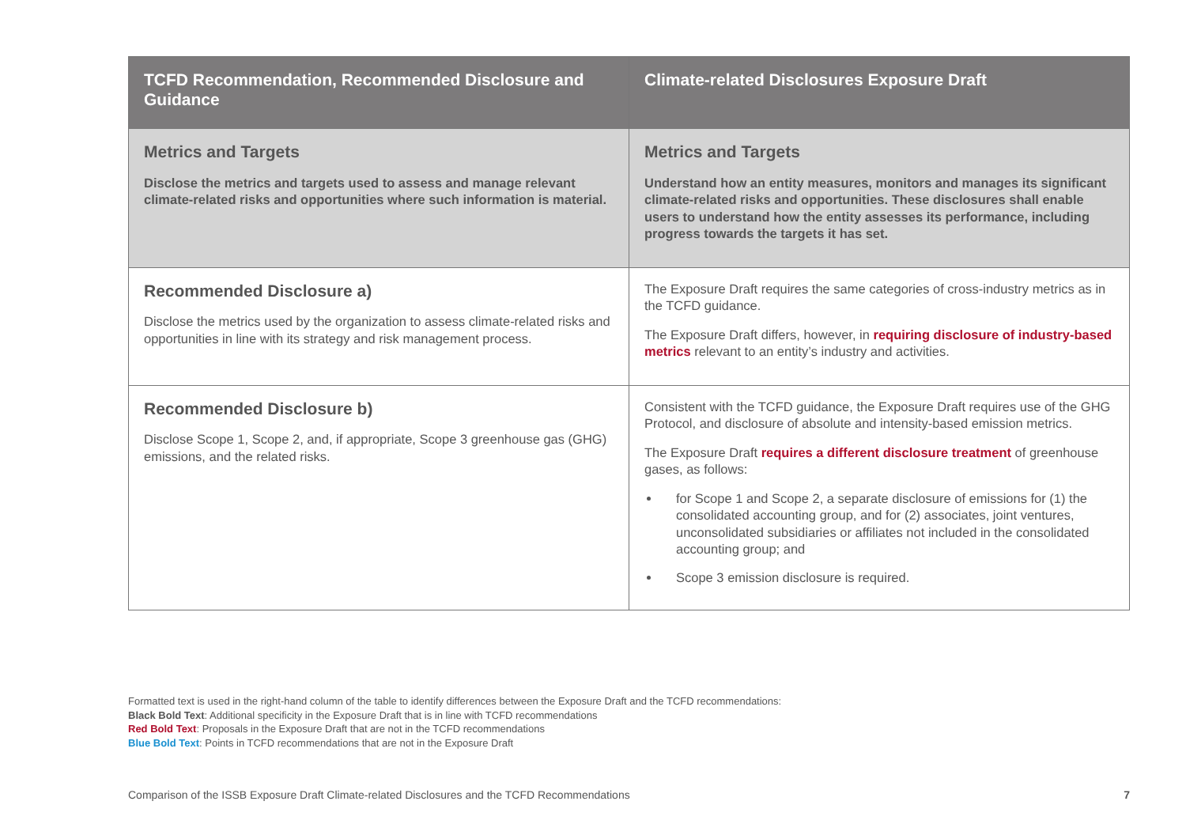| TCFD Recommendation, Recommended Disclosure and Guidance | Climate-related Disclosures Exposure Draft |
| --- | --- |
| Metrics and Targets Disclose the metrics and targets used to assess and manage relevant climate-related risks and opportunities where such information is material. | Metrics and Targets Understand how an entity measures, monitors and manages its significant climate-related risks and opportunities. These disclosures shall enable users to understand how the entity assesses its performance, including progress towards the targets it has set. |
| Recommended Disclosure a) Disclose the metrics used by the organization to assess climate-related risks and opportunities in line with its strategy and risk management process. | The Exposure Draft requires the same categories of cross-industry metrics as in the TCFD guidance. The Exposure Draft differs, however, in requiring disclosure of industry-based metrics relevant to an entity’s industry and activities. |
| Recommended Disclosure b) Disclose Scope 1, Scope 2, and, if appropriate, Scope 3 greenhouse gas (GHG) emissions, and the related risks. | Consistent with the TCFD guidance, the Exposure Draft requires use of the GHG Protocol, and disclosure of absolute and intensity-based emission metrics. The Exposure Draft requires a different disclosure treatment of greenhouse gases, as follows: for Scope 1 and Scope 2, a separate disclosure of emissions for (1) the consolidated accounting group, and for (2) associates, joint ventures, unconsolidated subsidiaries or affiliates not included in the consolidated accounting group; and Scope 3 emission disclosure is required. |
Formatted text is used in the right-hand column of the table to identify differences between the Exposure Draft and the TCFD recommendations:
Black Bold Text: Additional specificity in the Exposure Draft that is in line with TCFD recommendations
Red Bold Text: Proposals in the Exposure Draft that are not in the TCFD recommendations
Blue Bold Text: Points in TCFD recommendations that are not in the Exposure Draft
Comparison of the ISSB Exposure Draft Climate-related Disclosures and the TCFD Recommendations 7